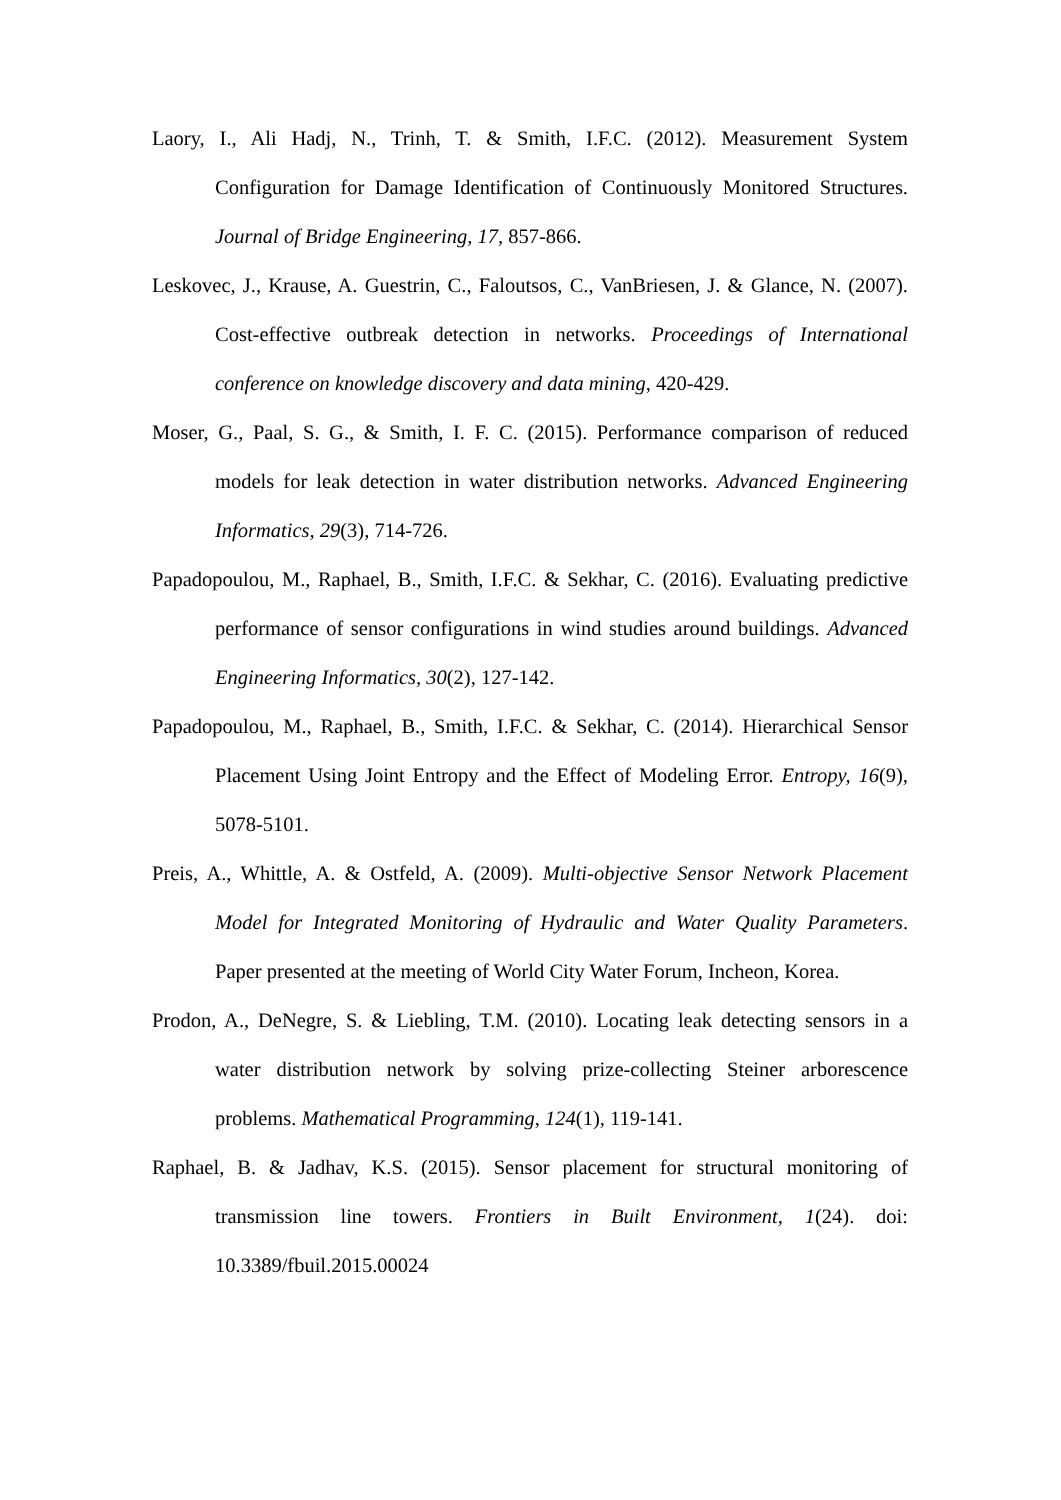Laory, I., Ali Hadj, N., Trinh, T. & Smith, I.F.C. (2012). Measurement System Configuration for Damage Identification of Continuously Monitored Structures. Journal of Bridge Engineering, 17, 857-866.
Leskovec, J., Krause, A. Guestrin, C., Faloutsos, C., VanBriesen, J. & Glance, N. (2007). Cost-effective outbreak detection in networks. Proceedings of International conference on knowledge discovery and data mining, 420-429.
Moser, G., Paal, S. G., & Smith, I. F. C. (2015). Performance comparison of reduced models for leak detection in water distribution networks. Advanced Engineering Informatics, 29(3), 714-726.
Papadopoulou, M., Raphael, B., Smith, I.F.C. & Sekhar, C. (2016). Evaluating predictive performance of sensor configurations in wind studies around buildings. Advanced Engineering Informatics, 30(2), 127-142.
Papadopoulou, M., Raphael, B., Smith, I.F.C. & Sekhar, C. (2014). Hierarchical Sensor Placement Using Joint Entropy and the Effect of Modeling Error. Entropy, 16(9), 5078-5101.
Preis, A., Whittle, A. & Ostfeld, A. (2009). Multi-objective Sensor Network Placement Model for Integrated Monitoring of Hydraulic and Water Quality Parameters. Paper presented at the meeting of World City Water Forum, Incheon, Korea.
Prodon, A., DeNegre, S. & Liebling, T.M. (2010). Locating leak detecting sensors in a water distribution network by solving prize-collecting Steiner arborescence problems. Mathematical Programming, 124(1), 119-141.
Raphael, B. & Jadhav, K.S. (2015). Sensor placement for structural monitoring of transmission line towers. Frontiers in Built Environment, 1(24). doi: 10.3389/fbuil.2015.00024